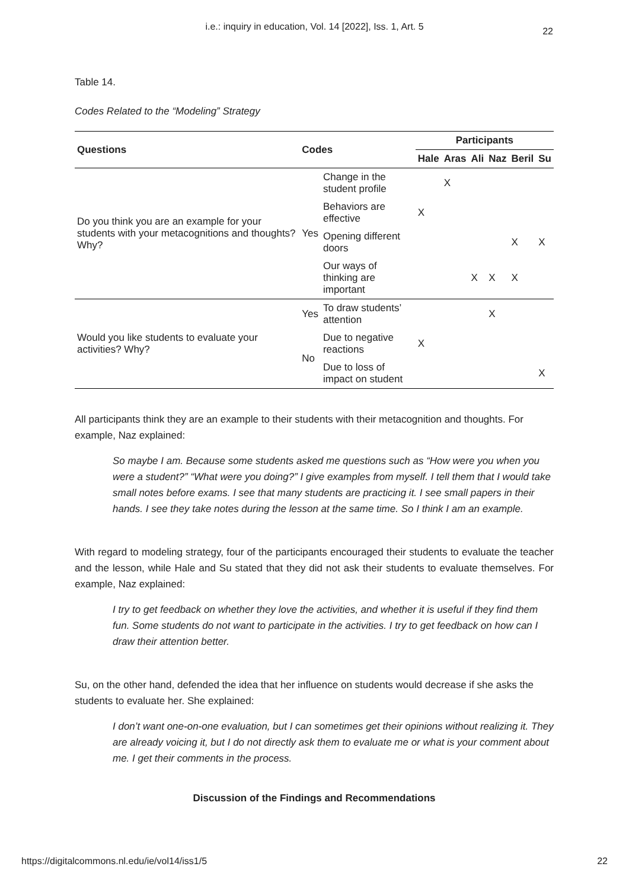i.e.: inquiry in education, Vol. 14 [2022], Iss. 1, Art. 5
22
Table 14.
Codes Related to the “Modeling” Strategy
| Questions | Codes | | Participants | | | | | |
| --- | --- | --- | --- | --- | --- | --- | --- | --- |
| | | | Hale | Aras | Ali | Naz | Beril | Su |
| Do you think you are an example for your students with your metacognitions and thoughts? Why? | Yes | Change in the student profile | | X | | | | |
| | | Behaviors are effective | X | | | | | |
| | | Opening different doors | | | | | X | X |
| | | Our ways of thinking are important | | | X | X | X | |
| Would you like students to evaluate your activities? Why? | Yes | To draw students’ attention | | | | X | | |
| | No | Due to negative reactions | X | | | | | |
| | | Due to loss of impact on student | | | | | | X |
All participants think they are an example to their students with their metacognition and thoughts. For example, Naz explained:
So maybe I am. Because some students asked me questions such as “How were you when you were a student?” “What were you doing?” I give examples from myself. I tell them that I would take small notes before exams. I see that many students are practicing it. I see small papers in their hands. I see they take notes during the lesson at the same time. So I think I am an example.
With regard to modeling strategy, four of the participants encouraged their students to evaluate the teacher and the lesson, while Hale and Su stated that they did not ask their students to evaluate themselves. For example, Naz explained:
I try to get feedback on whether they love the activities, and whether it is useful if they find them fun. Some students do not want to participate in the activities. I try to get feedback on how can I draw their attention better.
Su, on the other hand, defended the idea that her influence on students would decrease if she asks the students to evaluate her. She explained:
I don’t want one-on-one evaluation, but I can sometimes get their opinions without realizing it. They are already voicing it, but I do not directly ask them to evaluate me or what is your comment about me. I get their comments in the process.
Discussion of the Findings and Recommendations
https://digitalcommons.nl.edu/ie/vol14/iss1/5 22